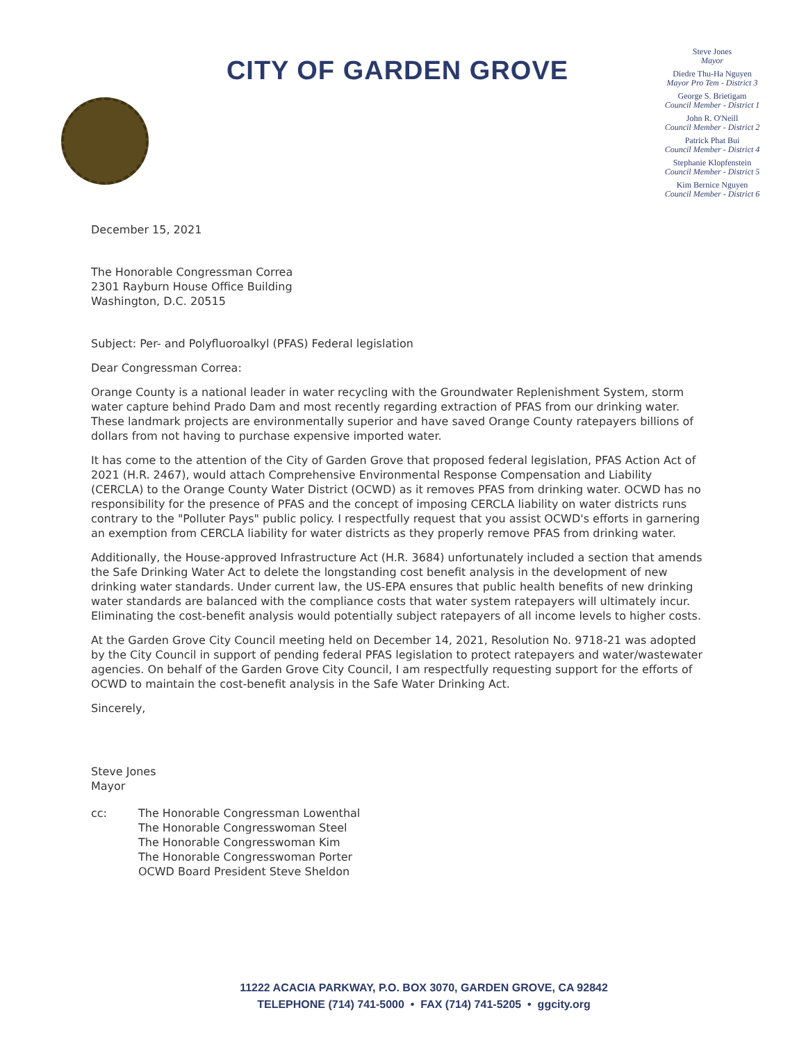CITY OF GARDEN GROVE
Steve Jones
Mayor
Diedre Thu-Ha Nguyen
Mayor Pro Tem - District 3
George S. Brietigam
Council Member - District 1
John R. O'Neill
Council Member - District 2
Patrick Phat Bui
Council Member - District 4
Stephanie Klopfenstein
Council Member - District 5
Kim Bernice Nguyen
Council Member - District 6
December 15, 2021
The Honorable Congressman Correa
2301 Rayburn House Office Building
Washington, D.C. 20515
Subject: Per- and Polyfluoroalkyl (PFAS) Federal legislation
Dear Congressman Correa:
Orange County is a national leader in water recycling with the Groundwater Replenishment System, storm water capture behind Prado Dam and most recently regarding extraction of PFAS from our drinking water. These landmark projects are environmentally superior and have saved Orange County ratepayers billions of dollars from not having to purchase expensive imported water.
It has come to the attention of the City of Garden Grove that proposed federal legislation, PFAS Action Act of 2021 (H.R. 2467), would attach Comprehensive Environmental Response Compensation and Liability (CERCLA) to the Orange County Water District (OCWD) as it removes PFAS from drinking water. OCWD has no responsibility for the presence of PFAS and the concept of imposing CERCLA liability on water districts runs contrary to the "Polluter Pays" public policy. I respectfully request that you assist OCWD's efforts in garnering an exemption from CERCLA liability for water districts as they properly remove PFAS from drinking water.
Additionally, the House-approved Infrastructure Act (H.R. 3684) unfortunately included a section that amends the Safe Drinking Water Act to delete the longstanding cost benefit analysis in the development of new drinking water standards. Under current law, the US-EPA ensures that public health benefits of new drinking water standards are balanced with the compliance costs that water system ratepayers will ultimately incur. Eliminating the cost-benefit analysis would potentially subject ratepayers of all income levels to higher costs.
At the Garden Grove City Council meeting held on December 14, 2021, Resolution No. 9718-21 was adopted by the City Council in support of pending federal PFAS legislation to protect ratepayers and water/wastewater agencies. On behalf of the Garden Grove City Council, I am respectfully requesting support for the efforts of OCWD to maintain the cost-benefit analysis in the Safe Water Drinking Act.
Sincerely,
Steve Jones
Mayor
cc: The Honorable Congressman Lowenthal
The Honorable Congresswoman Steel
The Honorable Congresswoman Kim
The Honorable Congresswoman Porter
OCWD Board President Steve Sheldon
11222 ACACIA PARKWAY, P.O. BOX 3070, GARDEN GROVE, CA 92842
TELEPHONE (714) 741-5000 • FAX (714) 741-5205 • ggcity.org